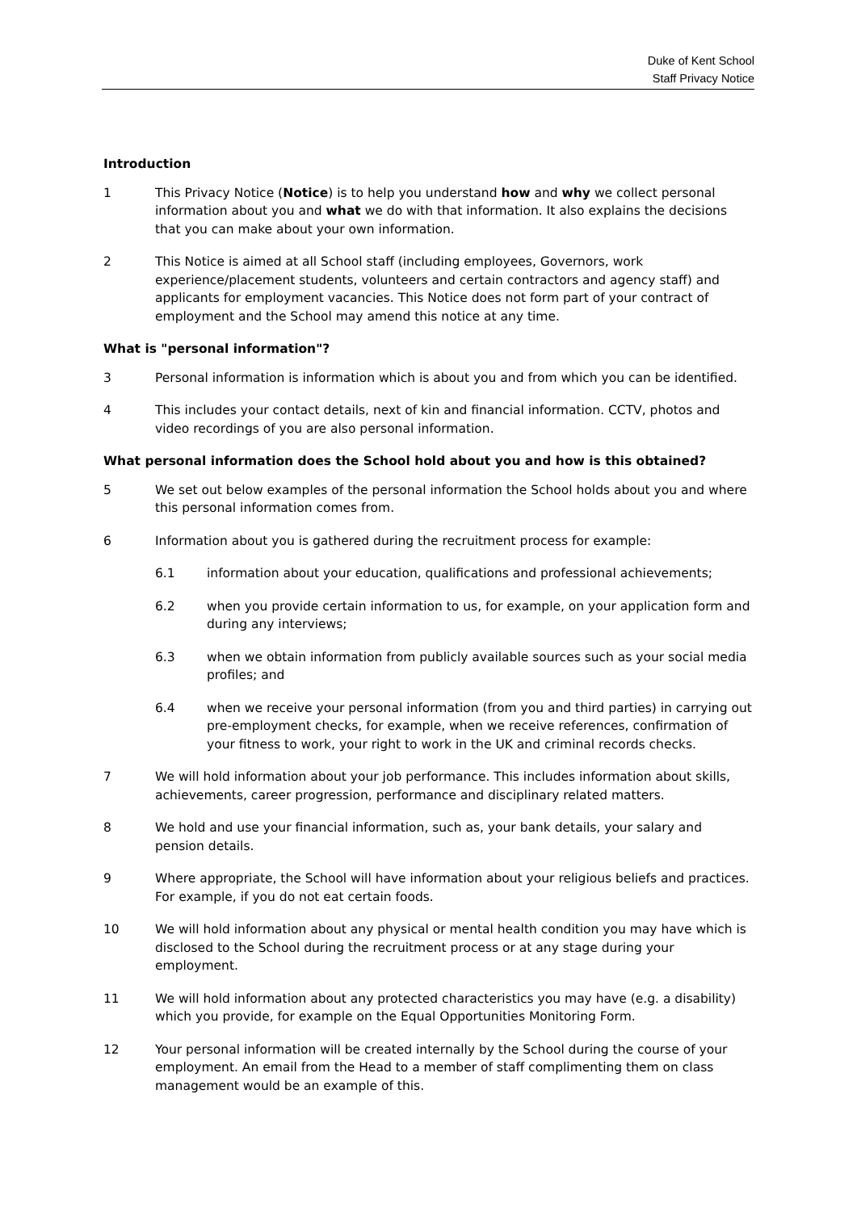Duke of Kent School
Staff Privacy Notice
Introduction
1 This Privacy Notice (Notice) is to help you understand how and why we collect personal information about you and what we do with that information. It also explains the decisions that you can make about your own information.
2 This Notice is aimed at all School staff (including employees, Governors, work experience/placement students, volunteers and certain contractors and agency staff) and applicants for employment vacancies. This Notice does not form part of your contract of employment and the School may amend this notice at any time.
What is "personal information"?
3 Personal information is information which is about you and from which you can be identified.
4 This includes your contact details, next of kin and financial information. CCTV, photos and video recordings of you are also personal information.
What personal information does the School hold about you and how is this obtained?
5 We set out below examples of the personal information the School holds about you and where this personal information comes from.
6 Information about you is gathered during the recruitment process for example:
6.1 information about your education, qualifications and professional achievements;
6.2 when you provide certain information to us, for example, on your application form and during any interviews;
6.3 when we obtain information from publicly available sources such as your social media profiles; and
6.4 when we receive your personal information (from you and third parties) in carrying out pre-employment checks, for example, when we receive references, confirmation of your fitness to work, your right to work in the UK and criminal records checks.
7 We will hold information about your job performance. This includes information about skills, achievements, career progression, performance and disciplinary related matters.
8 We hold and use your financial information, such as, your bank details, your salary and pension details.
9 Where appropriate, the School will have information about your religious beliefs and practices. For example, if you do not eat certain foods.
10 We will hold information about any physical or mental health condition you may have which is disclosed to the School during the recruitment process or at any stage during your employment.
11 We will hold information about any protected characteristics you may have (e.g. a disability) which you provide, for example on the Equal Opportunities Monitoring Form.
12 Your personal information will be created internally by the School during the course of your employment. An email from the Head to a member of staff complimenting them on class management would be an example of this.